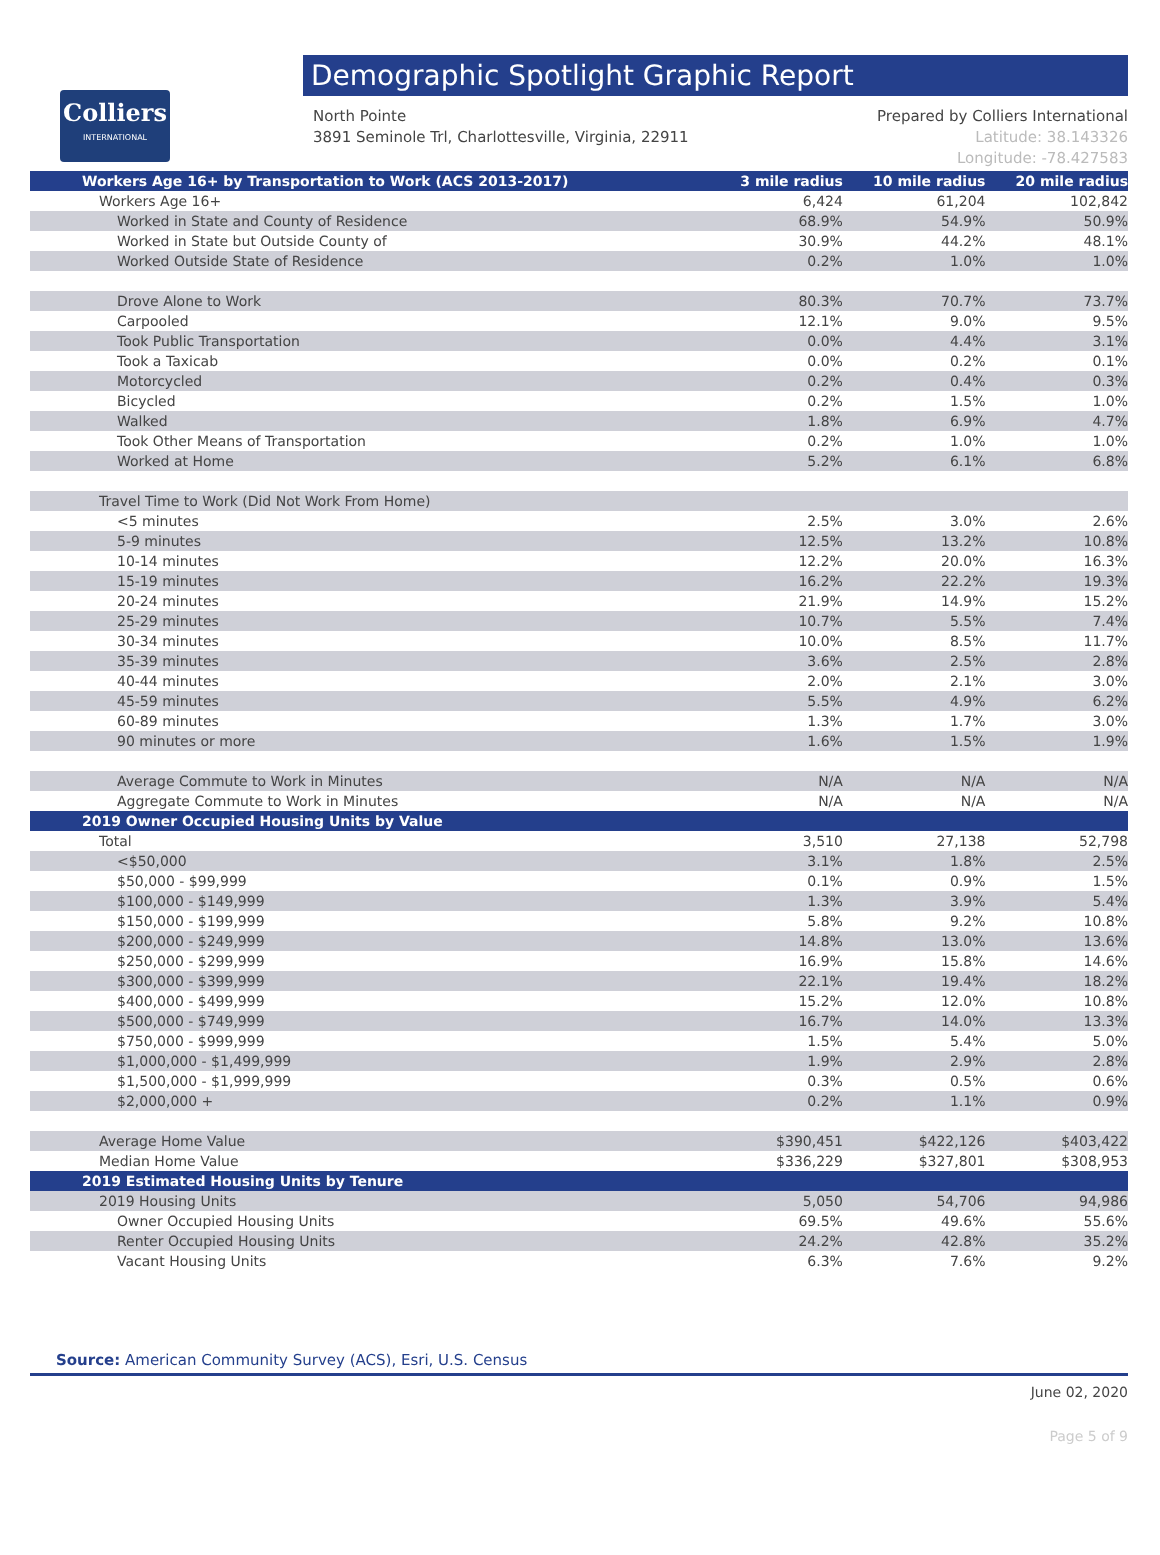Colliers
INTERNATIONAL
Demographic Spotlight Graphic Report
North Pointe
3891 Seminole Trl, Charlottesville, Virginia, 22911
Prepared by Colliers International
Latitude: 38.143326
Longitude: -78.427583
| Workers Age 16+ by Transportation to Work (ACS 2013-2017) | 3 mile radius | 10 mile radius | 20 mile radius |
| --- | --- | --- | --- |
| Workers Age 16+ | 6,424 | 61,204 | 102,842 |
| Worked in State and County of Residence | 68.9% | 54.9% | 50.9% |
| Worked in State but Outside County of | 30.9% | 44.2% | 48.1% |
| Worked Outside State of Residence | 0.2% | 1.0% | 1.0% |
| Drove Alone to Work | 80.3% | 70.7% | 73.7% |
| Carpooled | 12.1% | 9.0% | 9.5% |
| Took Public Transportation | 0.0% | 4.4% | 3.1% |
| Took a Taxicab | 0.0% | 0.2% | 0.1% |
| Motorcycled | 0.2% | 0.4% | 0.3% |
| Bicycled | 0.2% | 1.5% | 1.0% |
| Walked | 1.8% | 6.9% | 4.7% |
| Took Other Means of Transportation | 0.2% | 1.0% | 1.0% |
| Worked at Home | 5.2% | 6.1% | 6.8% |
| Travel Time to Work (Did Not Work From Home) | | | |
| <5 minutes | 2.5% | 3.0% | 2.6% |
| 5-9 minutes | 12.5% | 13.2% | 10.8% |
| 10-14 minutes | 12.2% | 20.0% | 16.3% |
| 15-19 minutes | 16.2% | 22.2% | 19.3% |
| 20-24 minutes | 21.9% | 14.9% | 15.2% |
| 25-29 minutes | 10.7% | 5.5% | 7.4% |
| 30-34 minutes | 10.0% | 8.5% | 11.7% |
| 35-39 minutes | 3.6% | 2.5% | 2.8% |
| 40-44 minutes | 2.0% | 2.1% | 3.0% |
| 45-59 minutes | 5.5% | 4.9% | 6.2% |
| 60-89 minutes | 1.3% | 1.7% | 3.0% |
| 90 minutes or more | 1.6% | 1.5% | 1.9% |
| Average Commute to Work in Minutes | N/A | N/A | N/A |
| Aggregate Commute to Work in Minutes | N/A | N/A | N/A |
| 2019 Owner Occupied Housing Units by Value | | | |
| Total | 3,510 | 27,138 | 52,798 |
| <$50,000 | 3.1% | 1.8% | 2.5% |
| $50,000 - $99,999 | 0.1% | 0.9% | 1.5% |
| $100,000 - $149,999 | 1.3% | 3.9% | 5.4% |
| $150,000 - $199,999 | 5.8% | 9.2% | 10.8% |
| $200,000 - $249,999 | 14.8% | 13.0% | 13.6% |
| $250,000 - $299,999 | 16.9% | 15.8% | 14.6% |
| $300,000 - $399,999 | 22.1% | 19.4% | 18.2% |
| $400,000 - $499,999 | 15.2% | 12.0% | 10.8% |
| $500,000 - $749,999 | 16.7% | 14.0% | 13.3% |
| $750,000 - $999,999 | 1.5% | 5.4% | 5.0% |
| $1,000,000 - $1,499,999 | 1.9% | 2.9% | 2.8% |
| $1,500,000 - $1,999,999 | 0.3% | 0.5% | 0.6% |
| $2,000,000 + | 0.2% | 1.1% | 0.9% |
| Average Home Value | $390,451 | $422,126 | $403,422 |
| Median Home Value | $336,229 | $327,801 | $308,953 |
| 2019 Estimated Housing Units by Tenure | | | |
| 2019 Housing Units | 5,050 | 54,706 | 94,986 |
| Owner Occupied Housing Units | 69.5% | 49.6% | 55.6% |
| Renter Occupied Housing Units | 24.2% | 42.8% | 35.2% |
| Vacant Housing Units | 6.3% | 7.6% | 9.2% |
Source: American Community Survey (ACS), Esri, U.S. Census
June 02, 2020
Page 5 of 9